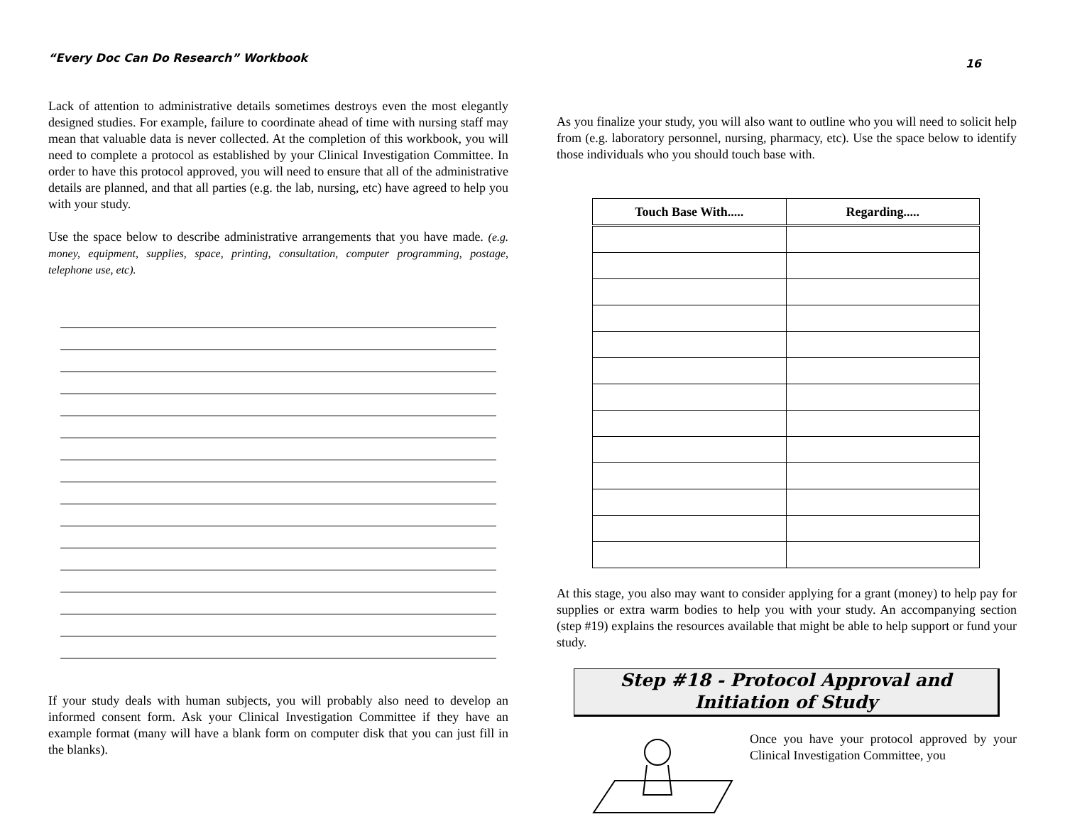“Every Doc Can Do Research” Workbook
Lack of attention to administrative details sometimes destroys even the most elegantly designed studies. For example, failure to coordinate ahead of time with nursing staff may mean that valuable data is never collected. At the completion of this workbook, you will need to complete a protocol as established by your Clinical Investigation Committee. In order to have this protocol approved, you will need to ensure that all of the administrative details are planned, and that all parties (e.g. the lab, nursing, etc) have agreed to help you with your study.
Use the space below to describe administrative arrangements that you have made. (e.g. money, equipment, supplies, space, printing, consultation, computer programming, postage, telephone use, etc).
If your study deals with human subjects, you will probably also need to develop an informed consent form. Ask your Clinical Investigation Committee if they have an example format (many will have a blank form on computer disk that you can just fill in the blanks).
16
As you finalize your study, you will also want to outline who you will need to solicit help from (e.g. laboratory personnel, nursing, pharmacy, etc). Use the space below to identify those individuals who you should touch base with.
| Touch Base With..... | Regarding..... |
| --- | --- |
At this stage, you also may want to consider applying for a grant (money) to help pay for supplies or extra warm bodies to help you with your study. An accompanying section (step #19) explains the resources available that might be able to help support or fund your study.
Step #18 - Protocol Approval and
Initiation of Study
Once you have your protocol approved by your Clinical Investigation Committee, you